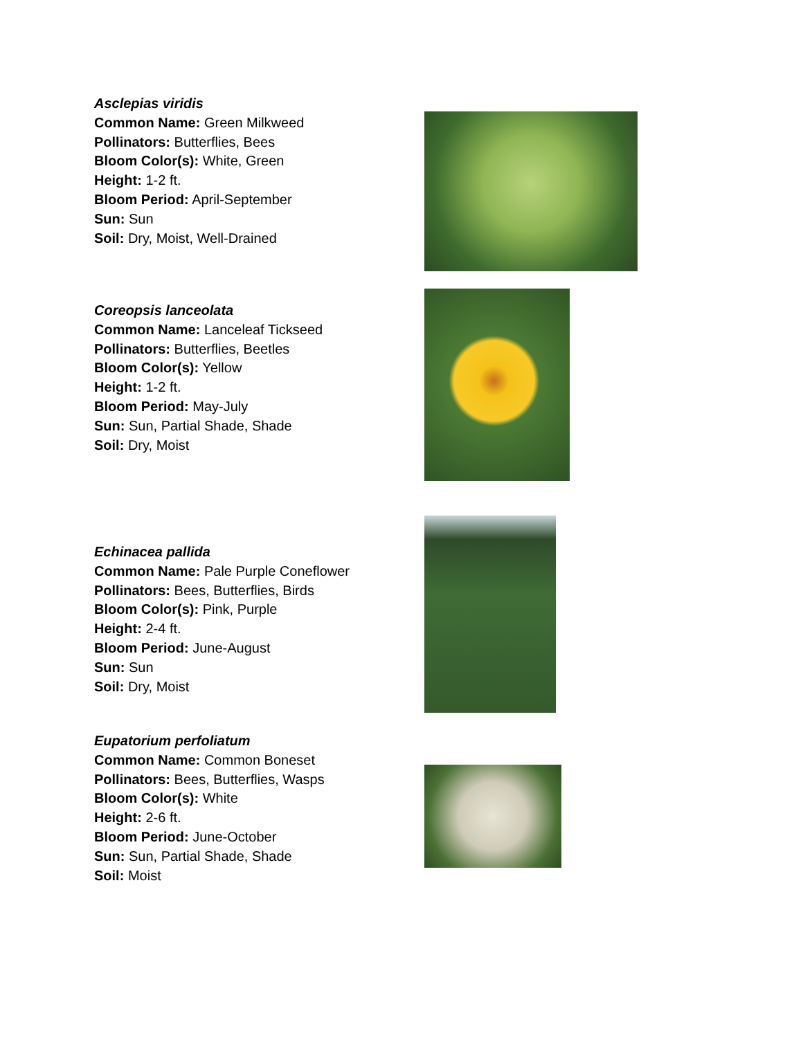Asclepias viridis
Common Name: Green Milkweed
Pollinators: Butterflies, Bees
Bloom Color(s): White, Green
Height: 1-2 ft.
Bloom Period: April-September
Sun: Sun
Soil: Dry, Moist, Well-Drained
Coreopsis lanceolata
Common Name: Lanceleaf Tickseed
Pollinators: Butterflies, Beetles
Bloom Color(s): Yellow
Height: 1-2 ft.
Bloom Period: May-July
Sun: Sun, Partial Shade, Shade
Soil: Dry, Moist
Echinacea pallida
Common Name: Pale Purple Coneflower
Pollinators: Bees, Butterflies, Birds
Bloom Color(s): Pink, Purple
Height: 2-4 ft.
Bloom Period: June-August
Sun: Sun
Soil: Dry, Moist
Eupatorium perfoliatum
Common Name: Common Boneset
Pollinators: Bees, Butterflies, Wasps
Bloom Color(s): White
Height: 2-6 ft.
Bloom Period: June-October
Sun: Sun, Partial Shade, Shade
Soil: Moist